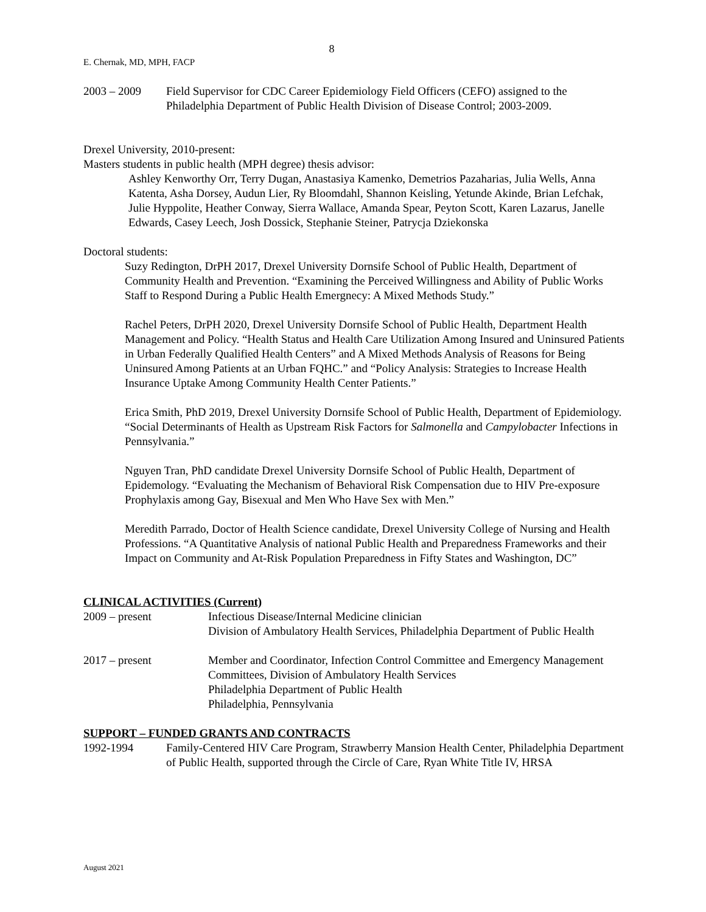8
E. Chernak, MD, MPH, FACP
2003 – 2009 Field Supervisor for CDC Career Epidemiology Field Officers (CEFO) assigned to the Philadelphia Department of Public Health Division of Disease Control; 2003-2009.
Drexel University, 2010-present:
Masters students in public health (MPH degree) thesis advisor:
Ashley Kenworthy Orr, Terry Dugan, Anastasiya Kamenko, Demetrios Pazaharias, Julia Wells, Anna Katenta, Asha Dorsey, Audun Lier, Ry Bloomdahl, Shannon Keisling, Yetunde Akinde, Brian Lefchak, Julie Hyppolite, Heather Conway, Sierra Wallace, Amanda Spear, Peyton Scott, Karen Lazarus, Janelle Edwards, Casey Leech, Josh Dossick, Stephanie Steiner, Patrycja Dziekonska
Doctoral students:
Suzy Redington, DrPH 2017, Drexel University Dornsife School of Public Health, Department of Community Health and Prevention. “Examining the Perceived Willingness and Ability of Public Works Staff to Respond During a Public Health Emergnecy: A Mixed Methods Study.”
Rachel Peters, DrPH 2020, Drexel University Dornsife School of Public Health, Department Health Management and Policy. “Health Status and Health Care Utilization Among Insured and Uninsured Patients in Urban Federally Qualified Health Centers” and A Mixed Methods Analysis of Reasons for Being Uninsured Among Patients at an Urban FQHC.” and “Policy Analysis: Strategies to Increase Health Insurance Uptake Among Community Health Center Patients.”
Erica Smith, PhD 2019, Drexel University Dornsife School of Public Health, Department of Epidemiology. “Social Determinants of Health as Upstream Risk Factors for Salmonella and Campylobacter Infections in Pennsylvania.”
Nguyen Tran, PhD candidate Drexel University Dornsife School of Public Health, Department of Epidemology. “Evaluating the Mechanism of Behavioral Risk Compensation due to HIV Pre-exposure Prophylaxis among Gay, Bisexual and Men Who Have Sex with Men.”
Meredith Parrado, Doctor of Health Science candidate, Drexel University College of Nursing and Health Professions. “A Quantitative Analysis of national Public Health and Preparedness Frameworks and their Impact on Community and At-Risk Population Preparedness in Fifty States and Washington, DC”
CLINICAL ACTIVITIES (Current)
2009 – present Infectious Disease/Internal Medicine clinician
Division of Ambulatory Health Services, Philadelphia Department of Public Health
2017 – present Member and Coordinator, Infection Control Committee and Emergency Management Committees, Division of Ambulatory Health Services
Philadelphia Department of Public Health
Philadelphia, Pennsylvania
SUPPORT – FUNDED GRANTS AND CONTRACTS
1992-1994 Family-Centered HIV Care Program, Strawberry Mansion Health Center, Philadelphia Department of Public Health, supported through the Circle of Care, Ryan White Title IV, HRSA
August 2021